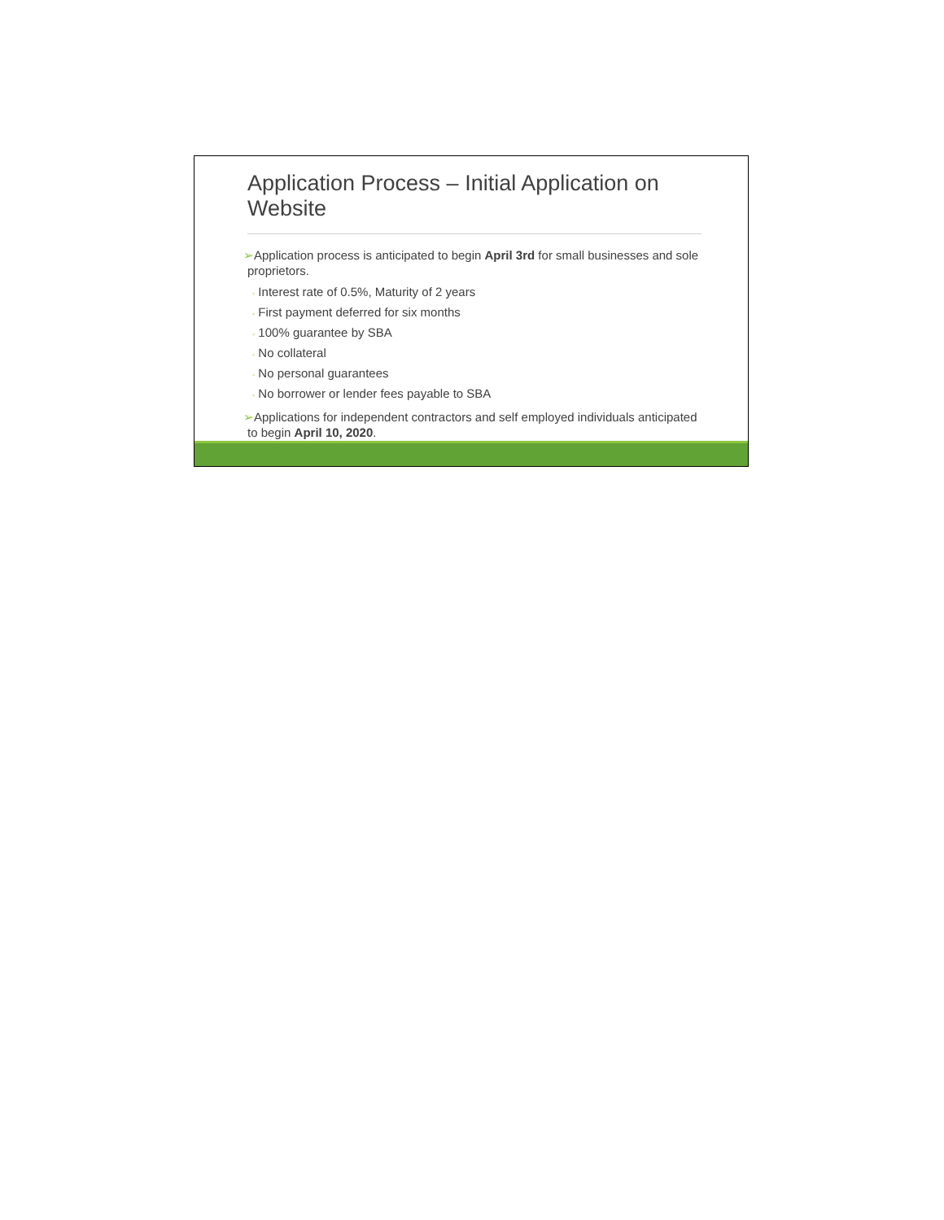Application Process – Initial Application on Website
➢Application process is anticipated to begin April 3rd for small businesses and sole proprietors.
◦ Interest rate of 0.5%, Maturity of 2 years
◦ First payment deferred for six months
◦ 100% guarantee by SBA
◦ No collateral
◦ No personal guarantees
◦ No borrower or lender fees payable to SBA
➢Applications for independent contractors and self employed individuals anticipated to begin April 10, 2020.